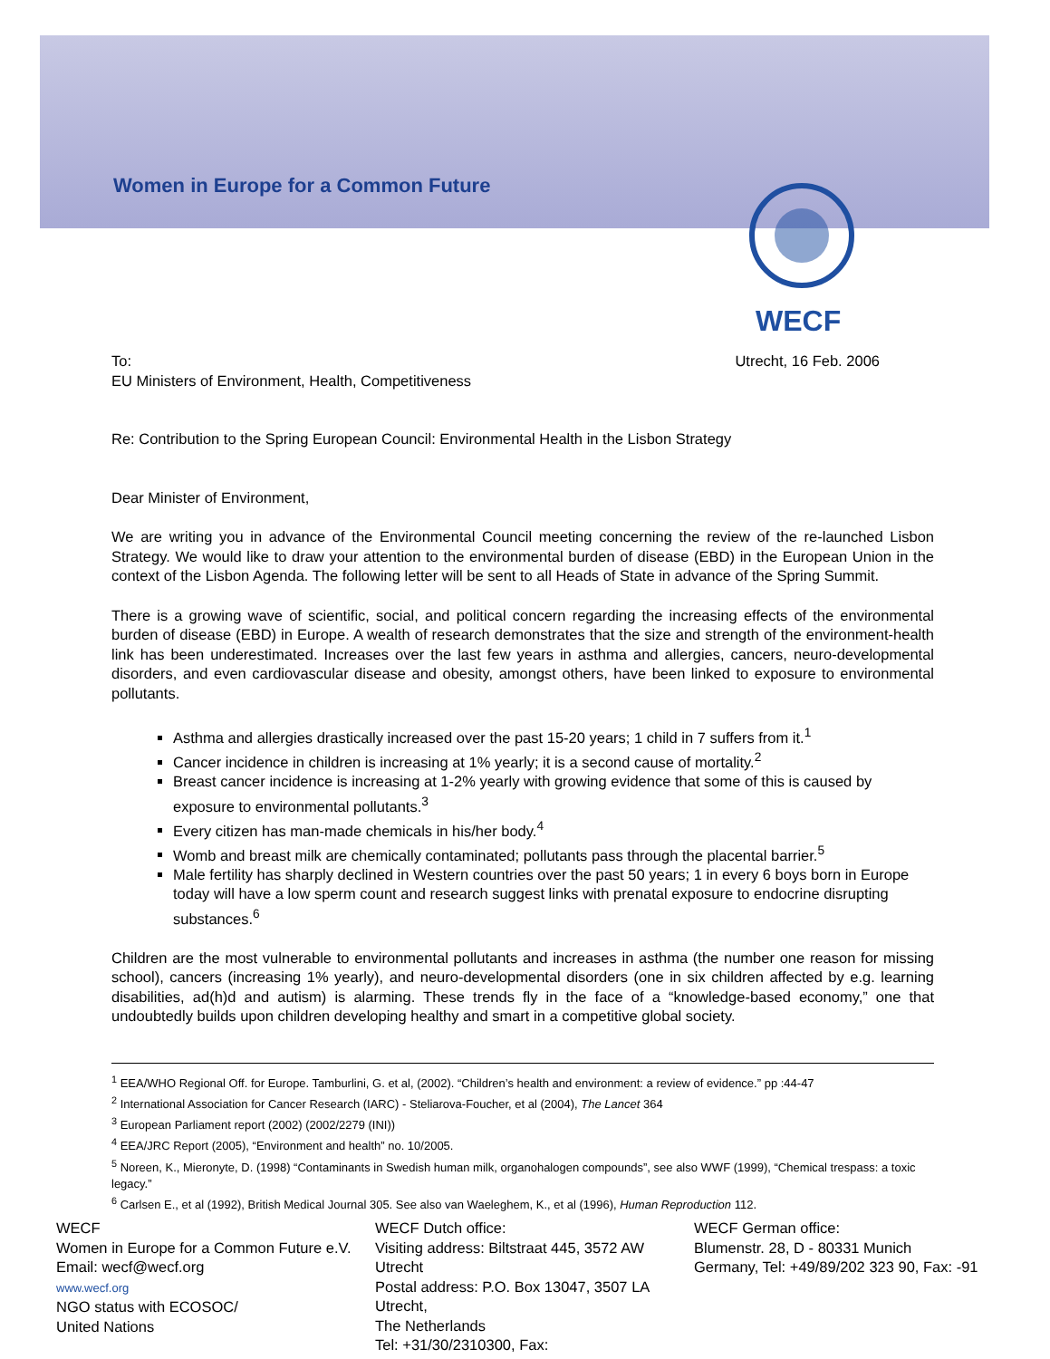Women in Europe for a Common Future
WECF
To: Utrecht, 16 Feb. 2006
EU Ministers of Environment, Health, Competitiveness
Re: Contribution to the Spring European Council: Environmental Health in the Lisbon Strategy
Dear Minister of Environment,
We are writing you in advance of the Environmental Council meeting concerning the review of the re-launched Lisbon Strategy. We would like to draw your attention to the environmental burden of disease (EBD) in the European Union in the context of the Lisbon Agenda. The following letter will be sent to all Heads of State in advance of the Spring Summit.
There is a growing wave of scientific, social, and political concern regarding the increasing effects of the environmental burden of disease (EBD) in Europe. A wealth of research demonstrates that the size and strength of the environment-health link has been underestimated. Increases over the last few years in asthma and allergies, cancers, neuro-developmental disorders, and even cardiovascular disease and obesity, amongst others, have been linked to exposure to environmental pollutants.
Asthma and allergies drastically increased over the past 15-20 years; 1 child in 7 suffers from it.<sup>1</sup>
Cancer incidence in children is increasing at 1% yearly; it is a second cause of mortality.<sup>2</sup>
Breast cancer incidence is increasing at 1-2% yearly with growing evidence that some of this is caused by exposure to environmental pollutants.<sup>3</sup>
Every citizen has man-made chemicals in his/her body.<sup>4</sup>
Womb and breast milk are chemically contaminated; pollutants pass through the placental barrier.<sup>5</sup>
Male fertility has sharply declined in Western countries over the past 50 years; 1 in every 6 boys born in Europe today will have a low sperm count and research suggest links with prenatal exposure to endocrine disrupting substances.<sup>6</sup>
Children are the most vulnerable to environmental pollutants and increases in asthma (the number one reason for missing school), cancers (increasing 1% yearly), and neuro-developmental disorders (one in six children affected by e.g. learning disabilities, ad(h)d and autism) is alarming. These trends fly in the face of a “knowledge-based economy,” one that undoubtedly builds upon children developing healthy and smart in a competitive global society.
<sup>1</sup> EEA/WHO Regional Off. for Europe. Tamburlini, G. et al, (2002). “Children’s health and environment: a review of evidence.” pp :44-47
<sup>2</sup> International Association for Cancer Research (IARC) - Steliarova-Foucher, et al (2004), The Lancet 364
<sup>3</sup> European Parliament report (2002) (2002/2279 (INI))
<sup>4</sup> EEA/JRC Report (2005), “Environment and health” no. 10/2005.
<sup>5</sup> Noreen, K., Mieronyte, D. (1998) “Contaminants in Swedish human milk, organohalogen compounds”, see also WWF (1999), “Chemical trespass: a toxic legacy.”
<sup>6</sup> Carlsen E., et al (1992), British Medical Journal 305. See also van Waeleghem, K., et al (1996), Human Reproduction 112.
WECF
Women in Europe for a Common Future e.V.
Email: wecf@wecf.org
www.wecf.org
NGO status with ECOSOC/
United Nations
WECF Dutch office:
Visiting address: Biltstraat 445, 3572 AW Utrecht
Postal address: P.O. Box 13047, 3507 LA Utrecht,
The Netherlands
Tel: +31/30/2310300, Fax:
WECF German office:
Blumenstr. 28, D - 80331 Munich
Germany, Tel: +49/89/202 323 90, Fax: -91